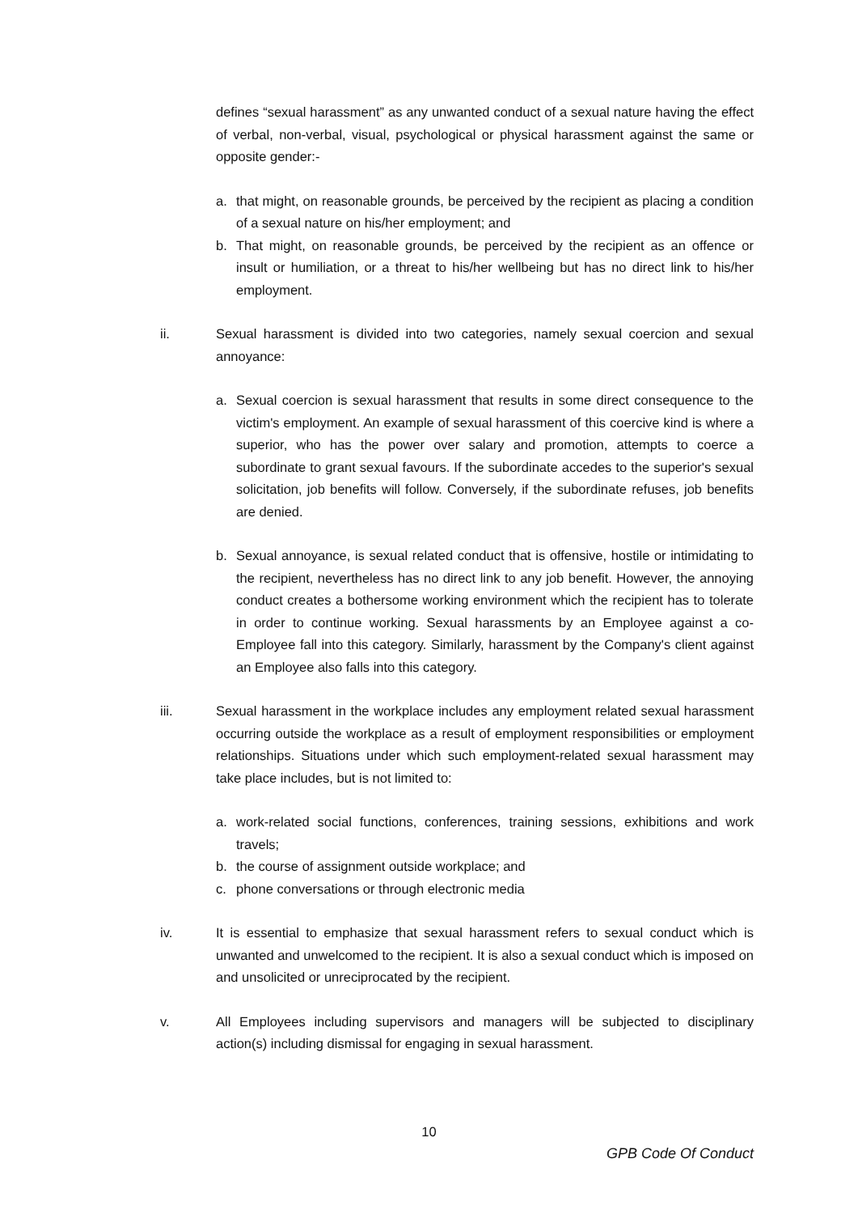defines “sexual harassment” as any unwanted conduct of a sexual nature having the effect of verbal, non-verbal, visual, psychological or physical harassment against the same or opposite gender:-
a. that might, on reasonable grounds, be perceived by the recipient as placing a condition of a sexual nature on his/her employment; and
b. That might, on reasonable grounds, be perceived by the recipient as an offence or insult or humiliation, or a threat to his/her wellbeing but has no direct link to his/her employment.
ii. Sexual harassment is divided into two categories, namely sexual coercion and sexual annoyance:
a. Sexual coercion is sexual harassment that results in some direct consequence to the victim's employment. An example of sexual harassment of this coercive kind is where a superior, who has the power over salary and promotion, attempts to coerce a subordinate to grant sexual favours. If the subordinate accedes to the superior's sexual solicitation, job benefits will follow. Conversely, if the subordinate refuses, job benefits are denied.
b. Sexual annoyance, is sexual related conduct that is offensive, hostile or intimidating to the recipient, nevertheless has no direct link to any job benefit. However, the annoying conduct creates a bothersome working environment which the recipient has to tolerate in order to continue working. Sexual harassments by an Employee against a co-Employee fall into this category. Similarly, harassment by the Company's client against an Employee also falls into this category.
iii. Sexual harassment in the workplace includes any employment related sexual harassment occurring outside the workplace as a result of employment responsibilities or employment relationships. Situations under which such employment-related sexual harassment may take place includes, but is not limited to:
a. work-related social functions, conferences, training sessions, exhibitions and work travels;
b. the course of assignment outside workplace; and
c. phone conversations or through electronic media
iv. It is essential to emphasize that sexual harassment refers to sexual conduct which is unwanted and unwelcomed to the recipient. It is also a sexual conduct which is imposed on and unsolicited or unreciprocated by the recipient.
v. All Employees including supervisors and managers will be subjected to disciplinary action(s) including dismissal for engaging in sexual harassment.
10
GPB Code Of Conduct